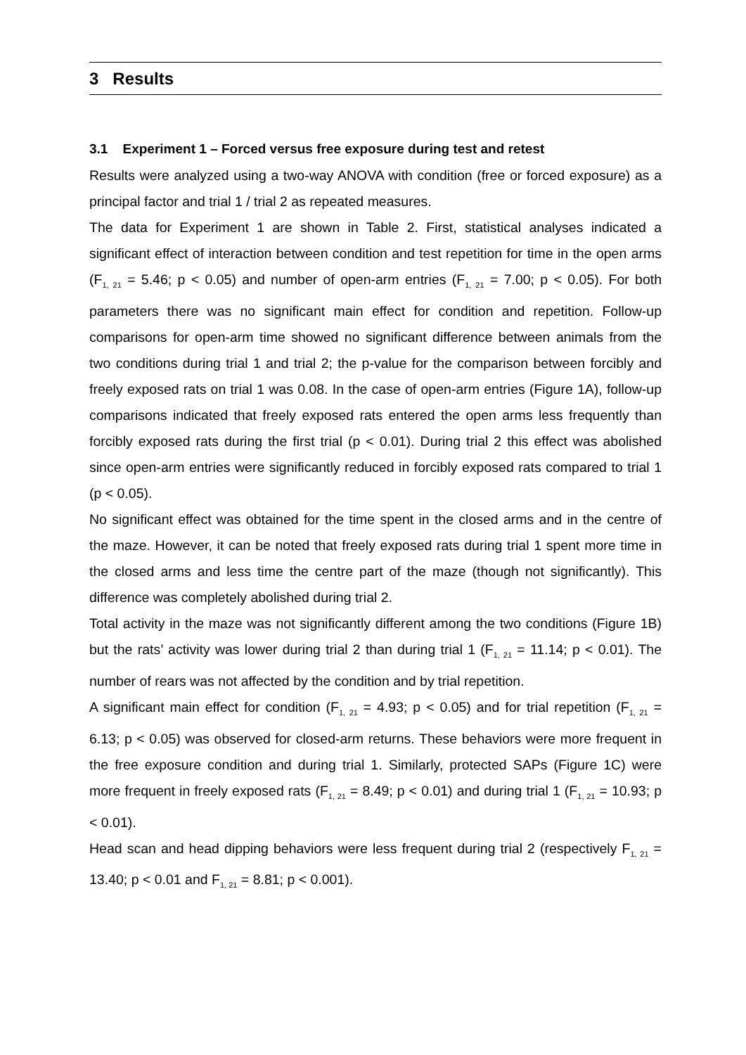3 Results
3.1 Experiment 1 – Forced versus free exposure during test and retest
Results were analyzed using a two-way ANOVA with condition (free or forced exposure) as a principal factor and trial 1 / trial 2 as repeated measures.
The data for Experiment 1 are shown in Table 2. First, statistical analyses indicated a significant effect of interaction between condition and test repetition for time in the open arms (F<sub>1, 21</sub> = 5.46; p < 0.05) and number of open-arm entries (F<sub>1, 21</sub> = 7.00; p < 0.05). For both parameters there was no significant main effect for condition and repetition. Follow-up comparisons for open-arm time showed no significant difference between animals from the two conditions during trial 1 and trial 2; the p-value for the comparison between forcibly and freely exposed rats on trial 1 was 0.08. In the case of open-arm entries (Figure 1A), follow-up comparisons indicated that freely exposed rats entered the open arms less frequently than forcibly exposed rats during the first trial (p < 0.01). During trial 2 this effect was abolished since open-arm entries were significantly reduced in forcibly exposed rats compared to trial 1 (p < 0.05).
No significant effect was obtained for the time spent in the closed arms and in the centre of the maze. However, it can be noted that freely exposed rats during trial 1 spent more time in the closed arms and less time the centre part of the maze (though not significantly). This difference was completely abolished during trial 2.
Total activity in the maze was not significantly different among the two conditions (Figure 1B) but the rats’ activity was lower during trial 2 than during trial 1 (F<sub>1, 21</sub> = 11.14; p < 0.01). The number of rears was not affected by the condition and by trial repetition.
A significant main effect for condition (F<sub>1, 21</sub> = 4.93; p < 0.05) and for trial repetition (F<sub>1, 21</sub> = 6.13; p < 0.05) was observed for closed-arm returns. These behaviors were more frequent in the free exposure condition and during trial 1. Similarly, protected SAPs (Figure 1C) were more frequent in freely exposed rats (F<sub>1, 21</sub> = 8.49; p < 0.01) and during trial 1 (F<sub>1, 21</sub> = 10.93; p < 0.01).
Head scan and head dipping behaviors were less frequent during trial 2 (respectively F<sub>1, 21</sub> = 13.40; p < 0.01 and F<sub>1, 21</sub> = 8.81; p < 0.001).